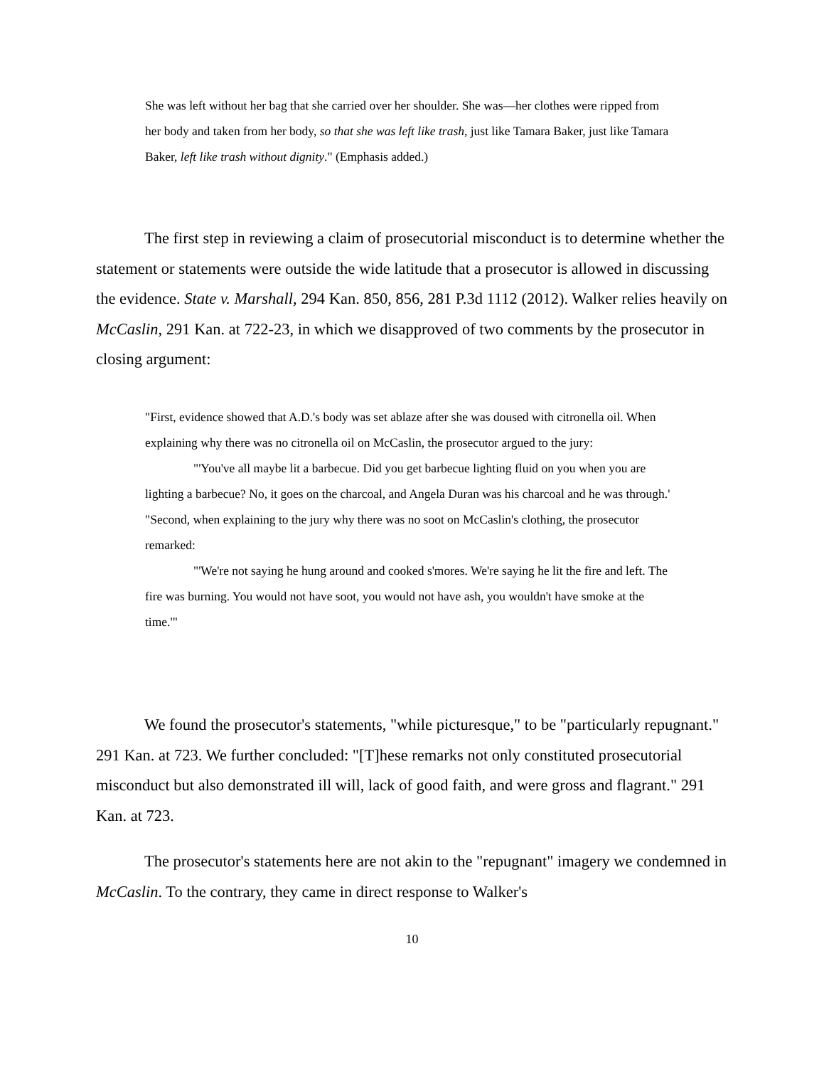She was left without her bag that she carried over her shoulder. She was—her clothes were ripped from her body and taken from her body, so that she was left like trash, just like Tamara Baker, just like Tamara Baker, left like trash without dignity." (Emphasis added.)
The first step in reviewing a claim of prosecutorial misconduct is to determine whether the statement or statements were outside the wide latitude that a prosecutor is allowed in discussing the evidence. State v. Marshall, 294 Kan. 850, 856, 281 P.3d 1112 (2012). Walker relies heavily on McCaslin, 291 Kan. at 722-23, in which we disapproved of two comments by the prosecutor in closing argument:
"First, evidence showed that A.D.'s body was set ablaze after she was doused with citronella oil. When explaining why there was no citronella oil on McCaslin, the prosecutor argued to the jury:
"'You've all maybe lit a barbecue. Did you get barbecue lighting fluid on you when you are lighting a barbecue? No, it goes on the charcoal, and Angela Duran was his charcoal and he was through.'
"Second, when explaining to the jury why there was no soot on McCaslin's clothing, the prosecutor remarked:
"'We're not saying he hung around and cooked s'mores. We're saying he lit the fire and left. The fire was burning. You would not have soot, you would not have ash, you wouldn't have smoke at the time.'"
We found the prosecutor's statements, "while picturesque," to be "particularly repugnant." 291 Kan. at 723. We further concluded: "[T]hese remarks not only constituted prosecutorial misconduct but also demonstrated ill will, lack of good faith, and were gross and flagrant." 291 Kan. at 723.
The prosecutor's statements here are not akin to the "repugnant" imagery we condemned in McCaslin. To the contrary, they came in direct response to Walker's
10